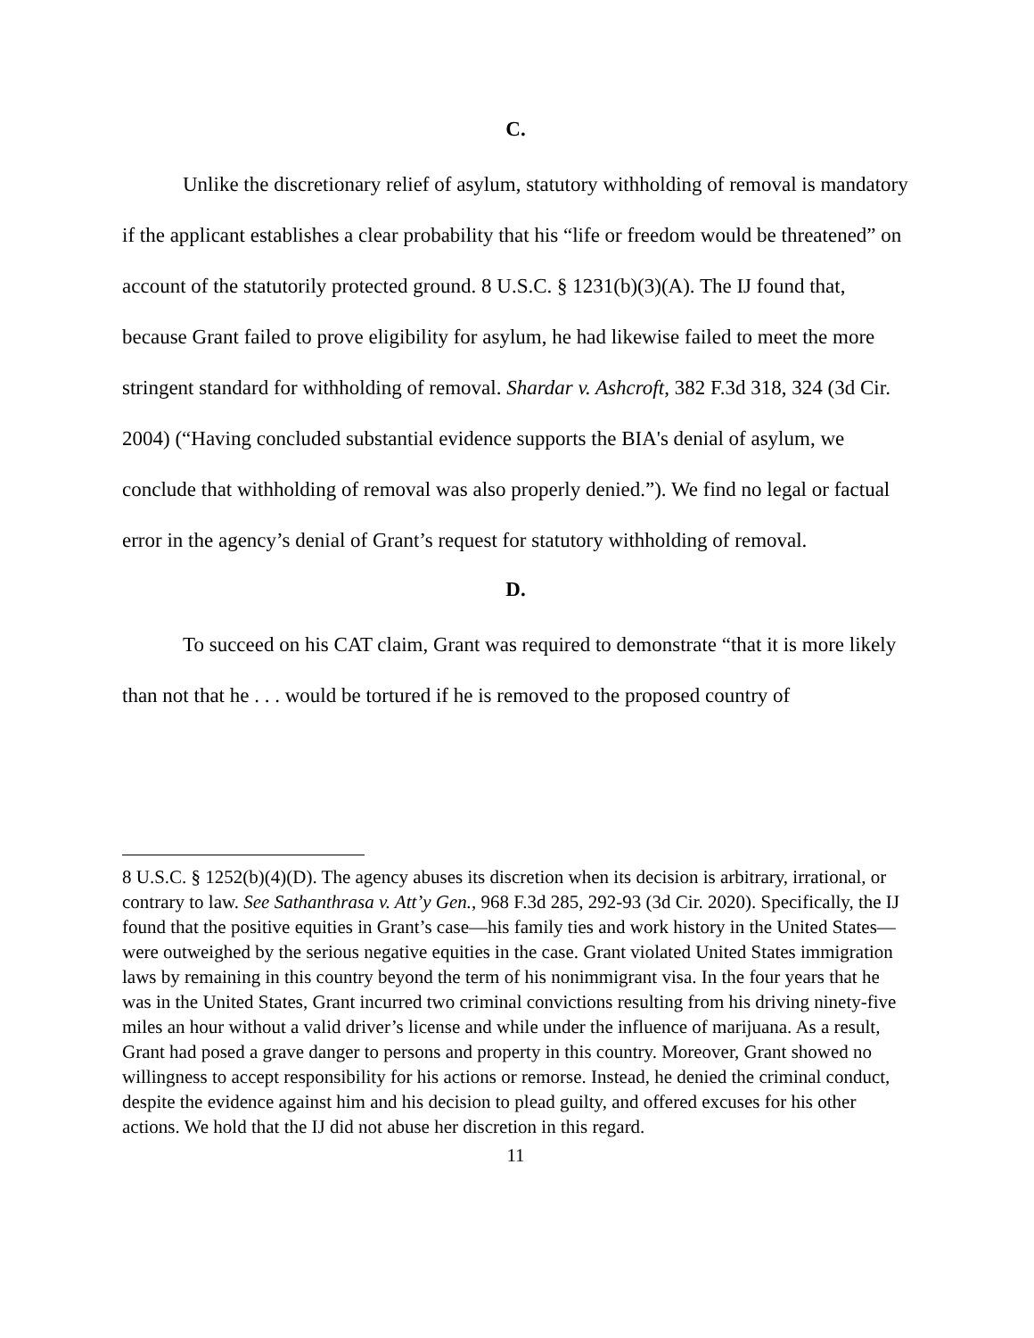C.
Unlike the discretionary relief of asylum, statutory withholding of removal is mandatory if the applicant establishes a clear probability that his “life or freedom would be threatened” on account of the statutorily protected ground. 8 U.S.C. § 1231(b)(3)(A). The IJ found that, because Grant failed to prove eligibility for asylum, he had likewise failed to meet the more stringent standard for withholding of removal. Shardar v. Ashcroft, 382 F.3d 318, 324 (3d Cir. 2004) (“Having concluded substantial evidence supports the BIA's denial of asylum, we conclude that withholding of removal was also properly denied.”). We find no legal or factual error in the agency’s denial of Grant’s request for statutory withholding of removal.
D.
To succeed on his CAT claim, Grant was required to demonstrate “that it is more likely than not that he . . . would be tortured if he is removed to the proposed country of
8 U.S.C. § 1252(b)(4)(D). The agency abuses its discretion when its decision is arbitrary, irrational, or contrary to law. See Sathanthrasa v. Att’y Gen., 968 F.3d 285, 292-93 (3d Cir. 2020). Specifically, the IJ found that the positive equities in Grant’s case—his family ties and work history in the United States—were outweighed by the serious negative equities in the case. Grant violated United States immigration laws by remaining in this country beyond the term of his nonimmigrant visa. In the four years that he was in the United States, Grant incurred two criminal convictions resulting from his driving ninety-five miles an hour without a valid driver’s license and while under the influence of marijuana. As a result, Grant had posed a grave danger to persons and property in this country. Moreover, Grant showed no willingness to accept responsibility for his actions or remorse. Instead, he denied the criminal conduct, despite the evidence against him and his decision to plead guilty, and offered excuses for his other actions. We hold that the IJ did not abuse her discretion in this regard.
11